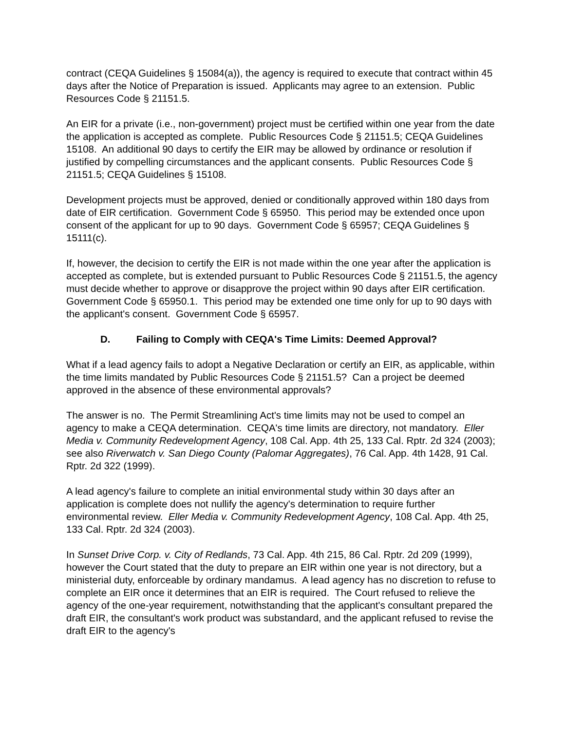contract (CEQA Guidelines § 15084(a)), the agency is required to execute that contract within 45 days after the Notice of Preparation is issued. Applicants may agree to an extension. Public Resources Code § 21151.5.
An EIR for a private (i.e., non-government) project must be certified within one year from the date the application is accepted as complete. Public Resources Code § 21151.5; CEQA Guidelines 15108. An additional 90 days to certify the EIR may be allowed by ordinance or resolution if justified by compelling circumstances and the applicant consents. Public Resources Code § 21151.5; CEQA Guidelines § 15108.
Development projects must be approved, denied or conditionally approved within 180 days from date of EIR certification. Government Code § 65950. This period may be extended once upon consent of the applicant for up to 90 days. Government Code § 65957; CEQA Guidelines § 15111(c).
If, however, the decision to certify the EIR is not made within the one year after the application is accepted as complete, but is extended pursuant to Public Resources Code § 21151.5, the agency must decide whether to approve or disapprove the project within 90 days after EIR certification. Government Code § 65950.1. This period may be extended one time only for up to 90 days with the applicant's consent. Government Code § 65957.
D. Failing to Comply with CEQA's Time Limits: Deemed Approval?
What if a lead agency fails to adopt a Negative Declaration or certify an EIR, as applicable, within the time limits mandated by Public Resources Code § 21151.5? Can a project be deemed approved in the absence of these environmental approvals?
The answer is no. The Permit Streamlining Act's time limits may not be used to compel an agency to make a CEQA determination. CEQA's time limits are directory, not mandatory. Eller Media v. Community Redevelopment Agency, 108 Cal. App. 4th 25, 133 Cal. Rptr. 2d 324 (2003); see also Riverwatch v. San Diego County (Palomar Aggregates), 76 Cal. App. 4th 1428, 91 Cal. Rptr. 2d 322 (1999).
A lead agency's failure to complete an initial environmental study within 30 days after an application is complete does not nullify the agency's determination to require further environmental review. Eller Media v. Community Redevelopment Agency, 108 Cal. App. 4th 25, 133 Cal. Rptr. 2d 324 (2003).
In Sunset Drive Corp. v. City of Redlands, 73 Cal. App. 4th 215, 86 Cal. Rptr. 2d 209 (1999), however the Court stated that the duty to prepare an EIR within one year is not directory, but a ministerial duty, enforceable by ordinary mandamus. A lead agency has no discretion to refuse to complete an EIR once it determines that an EIR is required. The Court refused to relieve the agency of the one-year requirement, notwithstanding that the applicant's consultant prepared the draft EIR, the consultant's work product was substandard, and the applicant refused to revise the draft EIR to the agency's